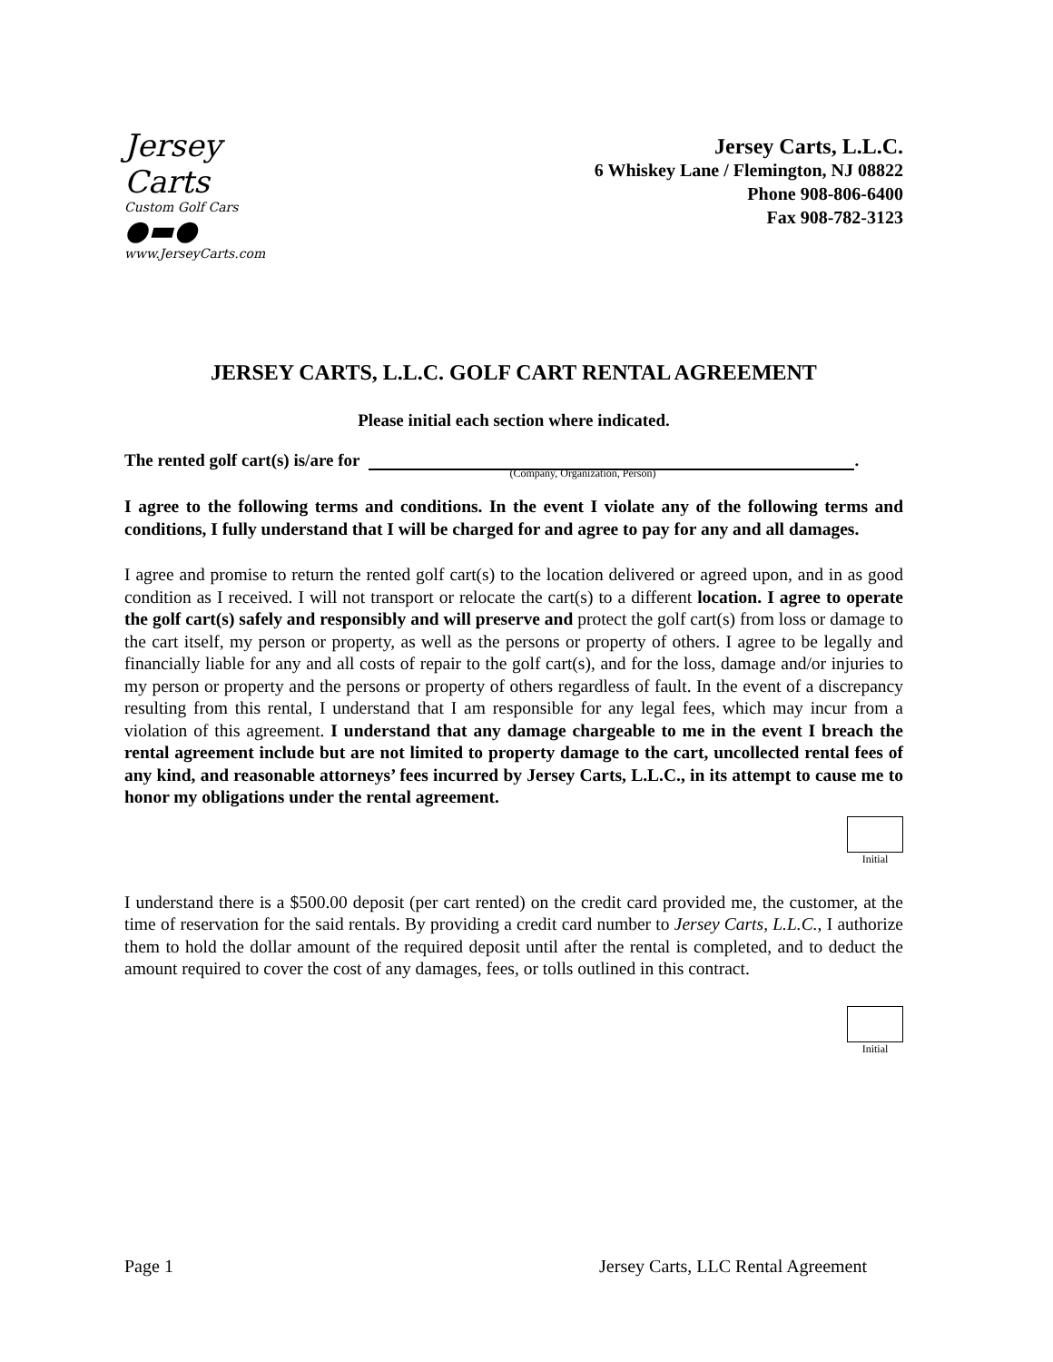Jersey Carts
Custom Golf Cars
●▬●
www.JerseyCarts.com
Jersey Carts, L.L.C.
6 Whiskey Lane / Flemington, NJ 08822
Phone 908-806-6400
Fax 908-782-3123
JERSEY CARTS, L.L.C. GOLF CART RENTAL AGREEMENT
Please initial each section where indicated.
The rented golf cart(s) is/are for
(Company, Organization, Person)
.
I agree to the following terms and conditions. In the event I violate any of the following terms and conditions, I fully understand that I will be charged for and agree to pay for any and all damages.
I agree and promise to return the rented golf cart(s) to the location delivered or agreed upon, and in as good condition as I received. I will not transport or relocate the cart(s) to a different location. I agree to operate the golf cart(s) safely and responsibly and will preserve and protect the golf cart(s) from loss or damage to the cart itself, my person or property, as well as the persons or property of others. I agree to be legally and financially liable for any and all costs of repair to the golf cart(s), and for the loss, damage and/or injuries to my person or property and the persons or property of others regardless of fault. In the event of a discrepancy resulting from this rental, I understand that I am responsible for any legal fees, which may incur from a violation of this agreement. I understand that any damage chargeable to me in the event I breach the rental agreement include but are not limited to property damage to the cart, uncollected rental fees of any kind, and reasonable attorneys’ fees incurred by Jersey Carts, L.L.C., in its attempt to cause me to honor my obligations under the rental agreement.
Initial
I understand there is a $500.00 deposit (per cart rented) on the credit card provided me, the customer, at the time of reservation for the said rentals. By providing a credit card number to Jersey Carts, L.L.C., I authorize them to hold the dollar amount of the required deposit until after the rental is completed, and to deduct the amount required to cover the cost of any damages, fees, or tolls outlined in this contract.
Initial
Page 1 Jersey Carts, LLC Rental Agreement